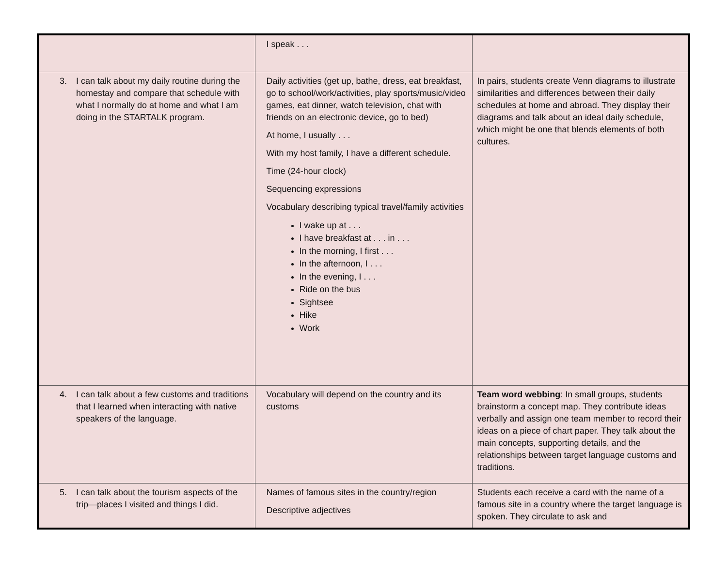| | I speak . . . | |
| 3. I can talk about my daily routine during the homestay and compare that schedule with what I normally do at home and what I am doing in the STARTALK program. | Daily activities (get up, bathe, dress, eat breakfast, go to school/work/activities, play sports/music/video games, eat dinner, watch television, chat with friends on an electronic device, go to bed) At home, I usually . . . With my host family, I have a different schedule. Time (24-hour clock) Sequencing expressions Vocabulary describing typical travel/family activities I wake up at . . . I have breakfast at . . . in . . . In the morning, I first . . . In the afternoon, I . . . In the evening, I . . . Ride on the bus Sightsee Hike Work | In pairs, students create Venn diagrams to illustrate similarities and differences between their daily schedules at home and abroad. They display their diagrams and talk about an ideal daily schedule, which might be one that blends elements of both cultures. |
| 4. I can talk about a few customs and traditions that I learned when interacting with native speakers of the language. | Vocabulary will depend on the country and its customs | Team word webbing : In small groups, students brainstorm a concept map. They contribute ideas verbally and assign one team member to record their ideas on a piece of chart paper. They talk about the main concepts, supporting details, and the relationships between target language customs and traditions. |
| 5. I can talk about the tourism aspects of the trip—places I visited and things I did. | Names of famous sites in the country/region Descriptive adjectives | Students each receive a card with the name of a famous site in a country where the target language is spoken. They circulate to ask and |